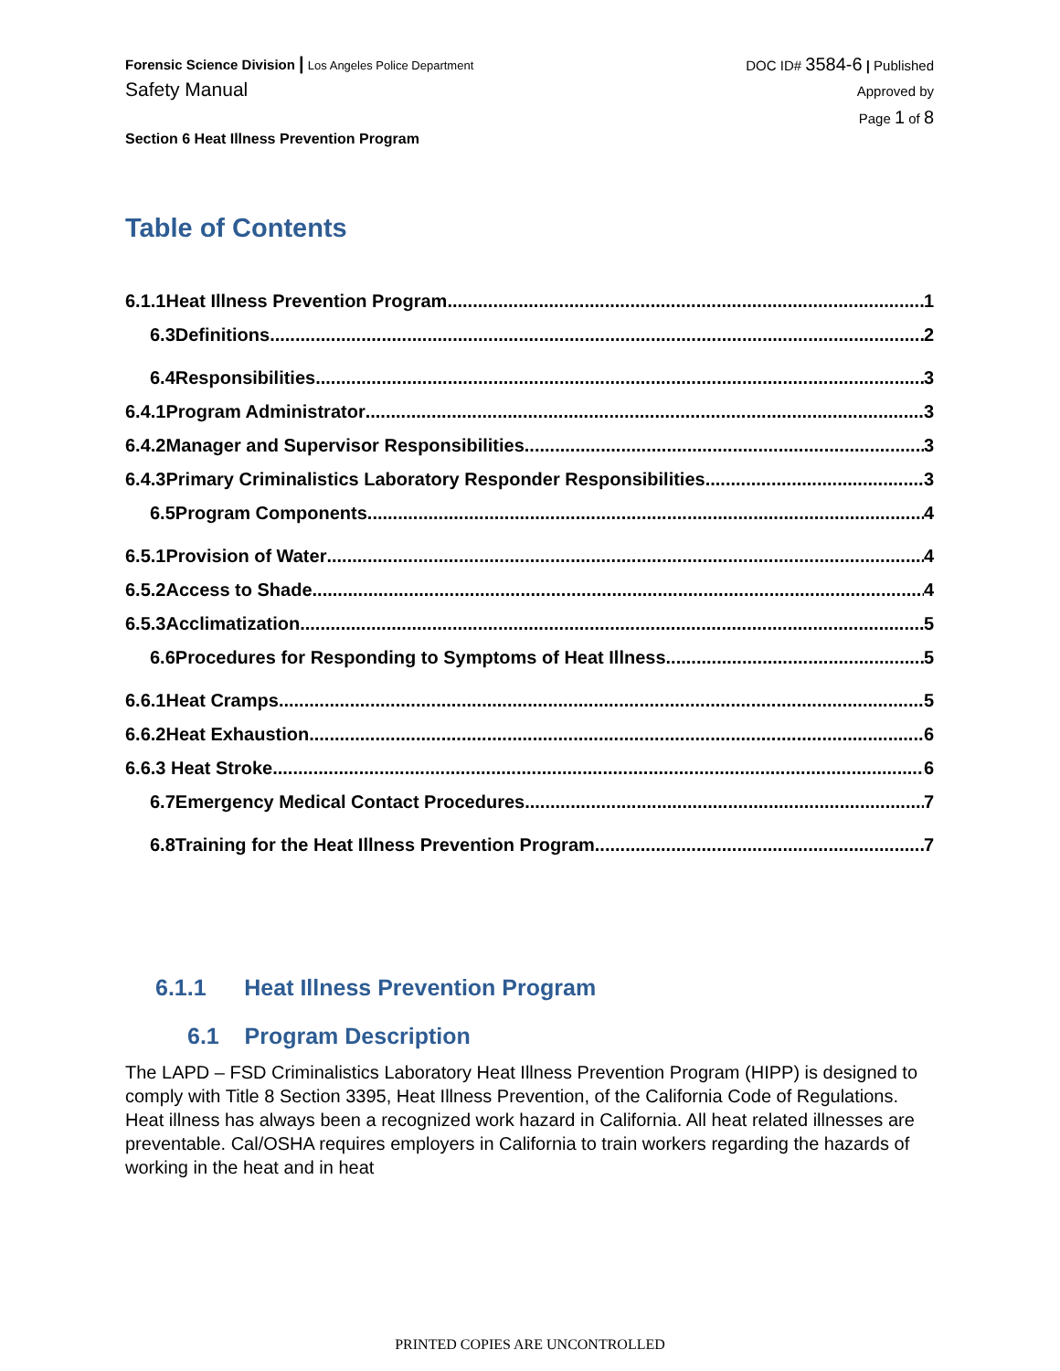Forensic Science Division | Los Angeles Police Department
Safety Manual
Section 6 Heat Illness Prevention Program
DOC ID# 3584-6 | Published
Approved by
Page 1 of 8
Table of Contents
6.1.1Heat Illness Prevention Program 1
6.3Definitions 2
6.4Responsibilities 3
6.4.1Program Administrator 3
6.4.2Manager and Supervisor Responsibilities 3
6.4.3Primary Criminalistics Laboratory Responder Responsibilities 3
6.5Program Components 4
6.5.1Provision of Water 4
6.5.2Access to Shade 4
6.5.3Acclimatization 5
6.6Procedures for Responding to Symptoms of Heat Illness 5
6.6.1Heat Cramps 5
6.6.2Heat Exhaustion 6
6.6.3 Heat Stroke 6
6.7Emergency Medical Contact Procedures 7
6.8Training for the Heat Illness Prevention Program 7
6.1.1 Heat Illness Prevention Program
6.1 Program Description
The LAPD – FSD Criminalistics Laboratory Heat Illness Prevention Program (HIPP) is designed to comply with Title 8 Section 3395, Heat Illness Prevention, of the California Code of Regulations. Heat illness has always been a recognized work hazard in California. All heat related illnesses are preventable. Cal/OSHA requires employers in California to train workers regarding the hazards of working in the heat and in heat
PRINTED COPIES ARE UNCONTROLLED